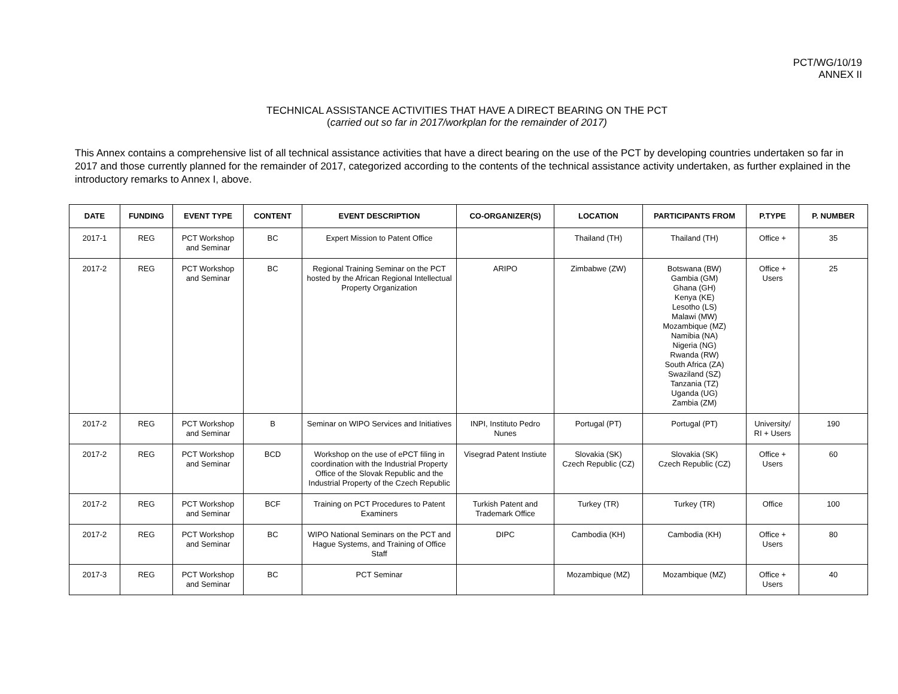PCT/WG/10/19
ANNEX II
TECHNICAL ASSISTANCE ACTIVITIES THAT HAVE A DIRECT BEARING ON THE PCT
(carried out so far in 2017/workplan for the remainder of 2017)
This Annex contains a comprehensive list of all technical assistance activities that have a direct bearing on the use of the PCT by developing countries undertaken so far in 2017 and those currently planned for the remainder of 2017, categorized according to the contents of the technical assistance activity undertaken, as further explained in the introductory remarks to Annex I, above.
| DATE | FUNDING | EVENT TYPE | CONTENT | EVENT DESCRIPTION | CO-ORGANIZER(S) | LOCATION | PARTICIPANTS FROM | P.TYPE | P. NUMBER |
| --- | --- | --- | --- | --- | --- | --- | --- | --- | --- |
| 2017-1 | REG | PCT Workshop and Seminar | BC | Expert Mission to Patent Office | | Thailand (TH) | Thailand (TH) | Office + | 35 |
| 2017-2 | REG | PCT Workshop and Seminar | BC | Regional Training Seminar on the PCT hosted by the African Regional Intellectual Property Organization | ARIPO | Zimbabwe (ZW) | Botswana (BW) Gambia (GM) Ghana (GH) Kenya (KE) Lesotho (LS) Malawi (MW) Mozambique (MZ) Namibia (NA) Nigeria (NG) Rwanda (RW) South Africa (ZA) Swaziland (SZ) Tanzania (TZ) Uganda (UG) Zambia (ZM) | Office + Users | 25 |
| 2017-2 | REG | PCT Workshop and Seminar | B | Seminar on WIPO Services and Initiatives | INPI, Instituto Pedro Nunes | Portugal (PT) | Portugal (PT) | University/ RI + Users | 190 |
| 2017-2 | REG | PCT Workshop and Seminar | BCD | Workshop on the use of ePCT filing in coordination with the Industrial Property Office of the Slovak Republic and the Industrial Property of the Czech Republic | Visegrad Patent Instiute | Slovakia (SK) Czech Republic (CZ) | Slovakia (SK) Czech Republic (CZ) | Office + Users | 60 |
| 2017-2 | REG | PCT Workshop and Seminar | BCF | Training on PCT Procedures to Patent Examiners | Turkish Patent and Trademark Office | Turkey (TR) | Turkey (TR) | Office | 100 |
| 2017-2 | REG | PCT Workshop and Seminar | BC | WIPO National Seminars on the PCT and Hague Systems, and Training of Office Staff | DIPC | Cambodia (KH) | Cambodia (KH) | Office + Users | 80 |
| 2017-3 | REG | PCT Workshop and Seminar | BC | PCT Seminar | | Mozambique (MZ) | Mozambique (MZ) | Office + Users | 40 |